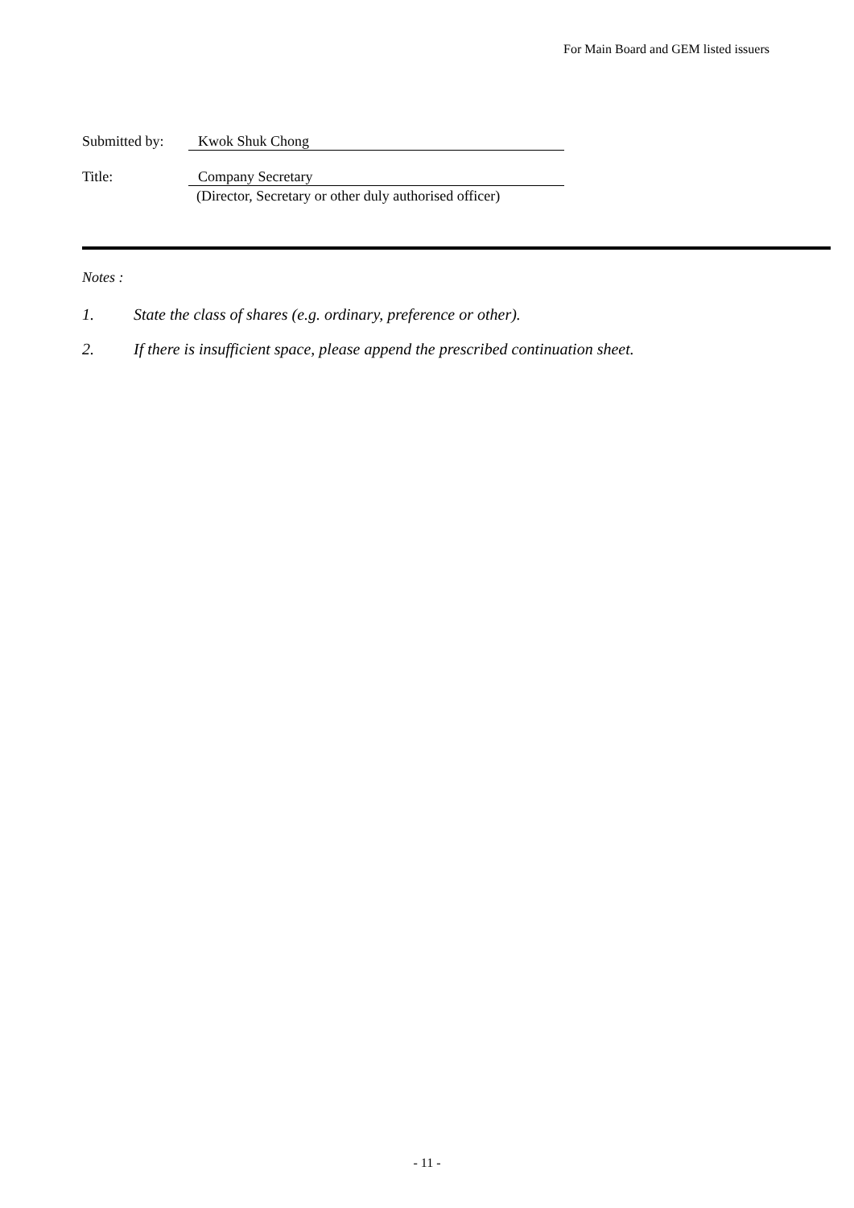For Main Board and GEM listed issuers
Submitted by: Kwok Shuk Chong
Title: Company Secretary
(Director, Secretary or other duly authorised officer)
Notes :
1. State the class of shares (e.g. ordinary, preference or other).
2. If there is insufficient space, please append the prescribed continuation sheet.
- 11 -